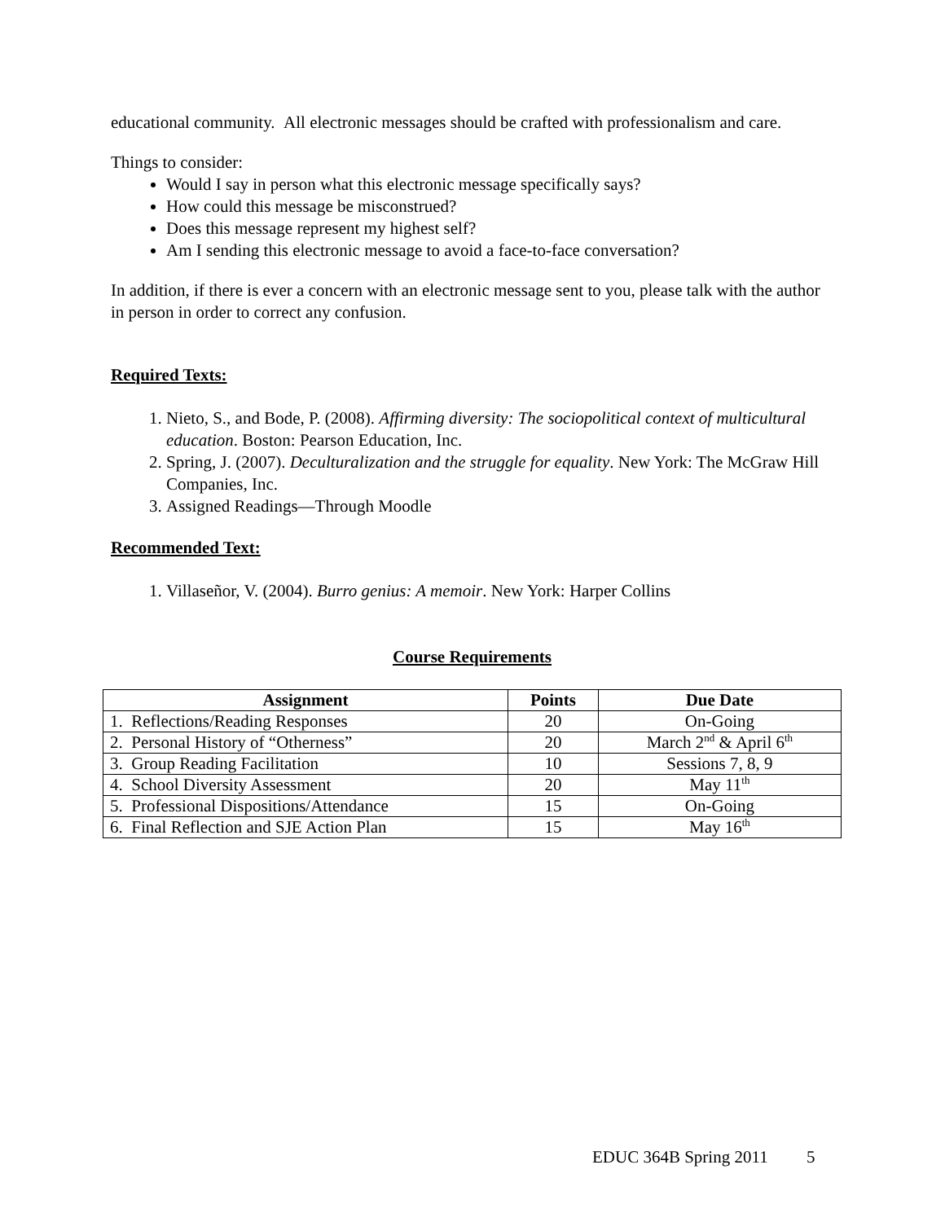educational community. All electronic messages should be crafted with professionalism and care.
Things to consider:
Would I say in person what this electronic message specifically says?
How could this message be misconstrued?
Does this message represent my highest self?
Am I sending this electronic message to avoid a face-to-face conversation?
In addition, if there is ever a concern with an electronic message sent to you, please talk with the author in person in order to correct any confusion.
Required Texts:
1. Nieto, S., and Bode, P. (2008). Affirming diversity: The sociopolitical context of multicultural education. Boston: Pearson Education, Inc.
2. Spring, J. (2007). Deculturalization and the struggle for equality. New York: The McGraw Hill Companies, Inc.
3. Assigned Readings—Through Moodle
Recommended Text:
1. Villaseñor, V. (2004). Burro genius: A memoir. New York: Harper Collins
Course Requirements
| Assignment | Points | Due Date |
| --- | --- | --- |
| 1. Reflections/Reading Responses | 20 | On-Going |
| 2. Personal History of “Otherness” | 20 | March 2<sup>nd</sup> & April 6<sup>th</sup> |
| 3. Group Reading Facilitation | 10 | Sessions 7, 8, 9 |
| 4. School Diversity Assessment | 20 | May 11<sup>th</sup> |
| 5. Professional Dispositions/Attendance | 15 | On-Going |
| 6. Final Reflection and SJE Action Plan | 15 | May 16<sup>th</sup> |
EDUC 364B Spring 2011 5